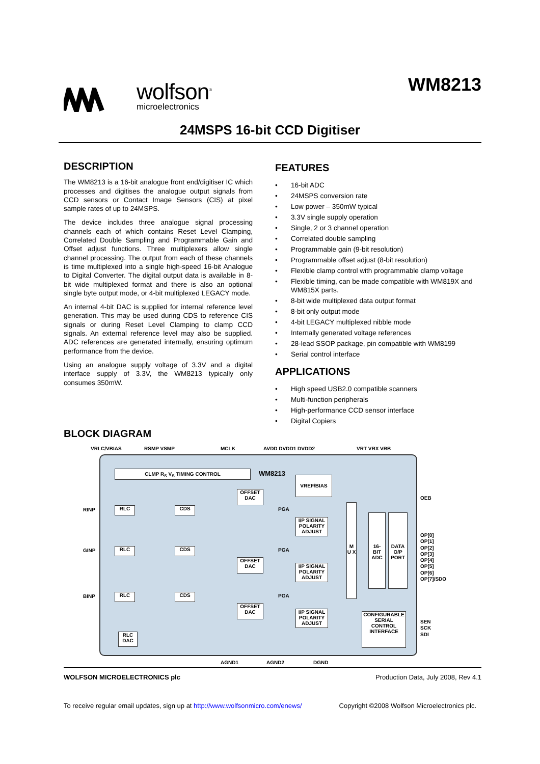wolfson<sup>®</sup>
microelectronics
WM8213
24MSPS 16-bit CCD Digitiser
DESCRIPTION
The WM8213 is a 16-bit analogue front end/digitiser IC which processes and digitises the analogue output signals from CCD sensors or Contact Image Sensors (CIS) at pixel sample rates of up to 24MSPS.
The device includes three analogue signal processing channels each of which contains Reset Level Clamping, Correlated Double Sampling and Programmable Gain and Offset adjust functions. Three multiplexers allow single channel processing. The output from each of these channels is time multiplexed into a single high-speed 16-bit Analogue to Digital Converter. The digital output data is available in 8-bit wide multiplexed format and there is also an optional single byte output mode, or 4-bit multiplexed LEGACY mode.
An internal 4-bit DAC is supplied for internal reference level generation. This may be used during CDS to reference CIS signals or during Reset Level Clamping to clamp CCD signals. An external reference level may also be supplied. ADC references are generated internally, ensuring optimum performance from the device.
Using an analogue supply voltage of 3.3V and a digital interface supply of 3.3V, the WM8213 typically only consumes 350mW.
FEATURES
• 16-bit ADC
• 24MSPS conversion rate
• Low power – 350mW typical
• 3.3V single supply operation
• Single, 2 or 3 channel operation
• Correlated double sampling
• Programmable gain (9-bit resolution)
• Programmable offset adjust (8-bit resolution)
• Flexible clamp control with programmable clamp voltage
• Flexible timing, can be made compatible with WM819X and WM815X parts.
• 8-bit wide multiplexed data output format
• 8-bit only output mode
• 4-bit LEGACY multiplexed nibble mode
• Internally generated voltage references
• 28-lead SSOP package, pin compatible with WM8199
• Serial control interface
APPLICATIONS
• High speed USB2.0 compatible scanners
• Multi-function peripherals
• High-performance CCD sensor interface
• Digital Copiers
BLOCK DIAGRAM
VRLC/VBIAS RSMP VSMP MCLK AVDD DVDD1 DVDD2 VRT VRX VRB
CLMP R<sub>S</sub> V<sub>S</sub> TIMING CONTROL WM8213
VREF/BIAS
OEB
RINP RLC CDS
OFFSET DAC
PGA
I/P SIGNAL POLARITY ADJUST
M U X
16- BIT ADC
DATA O/P PORT
OP[0]
OP[1]
OP[2]
OP[3]
OP[4]
OP[5]
OP[6]
OP[7]/SDO
GINP RLC CDS
OFFSET DAC
PGA
I/P SIGNAL POLARITY ADJUST
BINP RLC CDS
OFFSET DAC
PGA
I/P SIGNAL POLARITY ADJUST
CONFIGURABLE SERIAL CONTROL INTERFACE
SEN
SCK
SDI
RLC DAC
AGND1 AGND2 DGND
WOLFSON MICROELECTRONICS plc Production Data, July 2008, Rev 4.1
To receive regular email updates, sign up at http://www.wolfsonmicro.com/enews/ Copyright ©2008 Wolfson Microelectronics plc.